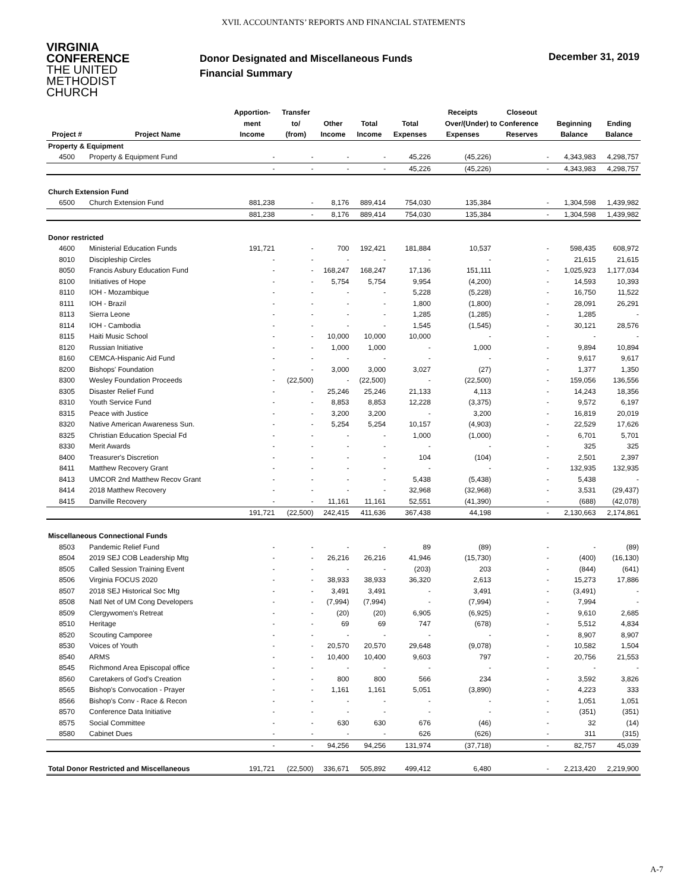XVII. ACCOUNTANTS’ REPORTS AND FINANCIAL STATEMENTS
VIRGINIA
CONFERENCE
THE UNITED
METHODIST
CHURCH
Donor Designated and Miscellaneous Funds
Financial Summary
December 31, 2019
| | | Apportion- | Transfer | | | | Receipts | Closeout | | |
| --- | --- | --- | --- | --- | --- | --- | --- | --- | --- | --- |
| | | ment | to/ | Other | Total | Total | Over/(Under) to Conference | | Beginning | Ending |
| Project # | Project Name | Income | (from) | Income | Income | Expenses | Expenses | Reserves | Balance | Balance |
| Property & Equipment | | | | | | | | | | |
| 4500 | Property & Equipment Fund | - | - | - | - | 45,226 | (45,226) | - | 4,343,983 | 4,298,757 |
| | | - | - | - | - | 45,226 | (45,226) | - | 4,343,983 | 4,298,757 |
| Church Extension Fund | | | | | | | | | | |
| 6500 | Church Extension Fund | 881,238 | - | 8,176 | 889,414 | 754,030 | 135,384 | - | 1,304,598 | 1,439,982 |
| | | 881,238 | - | 8,176 | 889,414 | 754,030 | 135,384 | - | 1,304,598 | 1,439,982 |
| Donor restricted | | | | | | | | | | |
| 4600 | Ministerial Education Funds | 191,721 | - | 700 | 192,421 | 181,884 | 10,537 | - | 598,435 | 608,972 |
| 8010 | Discipleship Circles | - | - | - | - | - | - | - | 21,615 | 21,615 |
| 8050 | Francis Asbury Education Fund | - | - | 168,247 | 168,247 | 17,136 | 151,111 | - | 1,025,923 | 1,177,034 |
| 8100 | Initiatives of Hope | - | - | 5,754 | 5,754 | 9,954 | (4,200) | - | 14,593 | 10,393 |
| 8110 | IOH - Mozambique | - | - | - | - | 5,228 | (5,228) | - | 16,750 | 11,522 |
| 8111 | IOH - Brazil | - | - | - | - | 1,800 | (1,800) | - | 28,091 | 26,291 |
| 8113 | Sierra Leone | - | - | - | - | 1,285 | (1,285) | - | 1,285 | - |
| 8114 | IOH - Cambodia | - | - | - | - | 1,545 | (1,545) | - | 30,121 | 28,576 |
| 8115 | Haiti Music School | - | - | 10,000 | 10,000 | 10,000 | - | - | - | - |
| 8120 | Russian Initiative | - | - | 1,000 | 1,000 | - | 1,000 | - | 9,894 | 10,894 |
| 8160 | CEMCA-Hispanic Aid Fund | - | - | - | - | - | - | - | 9,617 | 9,617 |
| 8200 | Bishops' Foundation | - | - | 3,000 | 3,000 | 3,027 | (27) | - | 1,377 | 1,350 |
| 8300 | Wesley Foundation Proceeds | - | (22,500) | - | (22,500) | - | (22,500) | - | 159,056 | 136,556 |
| 8305 | Disaster Relief Fund | - | - | 25,246 | 25,246 | 21,133 | 4,113 | - | 14,243 | 18,356 |
| 8310 | Youth Service Fund | - | - | 8,853 | 8,853 | 12,228 | (3,375) | - | 9,572 | 6,197 |
| 8315 | Peace with Justice | - | - | 3,200 | 3,200 | - | 3,200 | - | 16,819 | 20,019 |
| 8320 | Native American Awareness Sun. | - | - | 5,254 | 5,254 | 10,157 | (4,903) | - | 22,529 | 17,626 |
| 8325 | Christian Education Special Fd | - | - | - | - | 1,000 | (1,000) | - | 6,701 | 5,701 |
| 8330 | Merit Awards | - | - | - | - | - | - | - | 325 | 325 |
| 8400 | Treasurer's Discretion | - | - | - | - | 104 | (104) | - | 2,501 | 2,397 |
| 8411 | Matthew Recovery Grant | - | - | - | - | - | - | - | 132,935 | 132,935 |
| 8413 | UMCOR 2nd Matthew Recov Grant | - | - | - | - | 5,438 | (5,438) | - | 5,438 | - |
| 8414 | 2018 Matthew Recovery | - | - | - | - | 32,968 | (32,968) | - | 3,531 | (29,437) |
| 8415 | Danville Recovery | - | - | 11,161 | 11,161 | 52,551 | (41,390) | - | (688) | (42,078) |
| | | 191,721 | (22,500) | 242,415 | 411,636 | 367,438 | 44,198 | - | 2,130,663 | 2,174,861 |
| Miscellaneous Connectional Funds | | | | | | | | | | |
| 8503 | Pandemic Relief Fund | - | - | - | - | 89 | (89) | - | - | (89) |
| 8504 | 2019 SEJ COB Leadership Mtg | - | - | 26,216 | 26,216 | 41,946 | (15,730) | - | (400) | (16,130) |
| 8505 | Called Session Training Event | - | - | - | - | (203) | 203 | - | (844) | (641) |
| 8506 | Virginia FOCUS 2020 | - | - | 38,933 | 38,933 | 36,320 | 2,613 | - | 15,273 | 17,886 |
| 8507 | 2018 SEJ Historical Soc Mtg | - | - | 3,491 | 3,491 | - | 3,491 | - | (3,491) | - |
| 8508 | Natl Net of UM Cong Developers | - | - | (7,994) | (7,994) | - | (7,994) | - | 7,994 | - |
| 8509 | Clergywomen's Retreat | - | - | (20) | (20) | 6,905 | (6,925) | - | 9,610 | 2,685 |
| 8510 | Heritage | - | - | 69 | 69 | 747 | (678) | - | 5,512 | 4,834 |
| 8520 | Scouting Camporee | - | - | - | - | - | - | - | 8,907 | 8,907 |
| 8530 | Voices of Youth | - | - | 20,570 | 20,570 | 29,648 | (9,078) | - | 10,582 | 1,504 |
| 8540 | ARMS | - | - | 10,400 | 10,400 | 9,603 | 797 | - | 20,756 | 21,553 |
| 8545 | Richmond Area Episcopal office | - | - | - | - | - | - | - | - | - |
| 8560 | Caretakers of God's Creation | - | - | 800 | 800 | 566 | 234 | - | 3,592 | 3,826 |
| 8565 | Bishop's Convocation - Prayer | - | - | 1,161 | 1,161 | 5,051 | (3,890) | - | 4,223 | 333 |
| 8566 | Bishop's Conv - Race & Recon | - | - | - | - | - | - | - | 1,051 | 1,051 |
| 8570 | Conference Data Initiative | - | - | - | - | - | - | - | (351) | (351) |
| 8575 | Social Committee | - | - | 630 | 630 | 676 | (46) | - | 32 | (14) |
| 8580 | Cabinet Dues | - | - | - | - | 626 | (626) | - | 311 | (315) |
| | | - | - | 94,256 | 94,256 | 131,974 | (37,718) | - | 82,757 | 45,039 |
| Total Donor Restricted and Miscellaneous | | 191,721 | (22,500) | 336,671 | 505,892 | 499,412 | 6,480 | - | 2,213,420 | 2,219,900 |
A-7